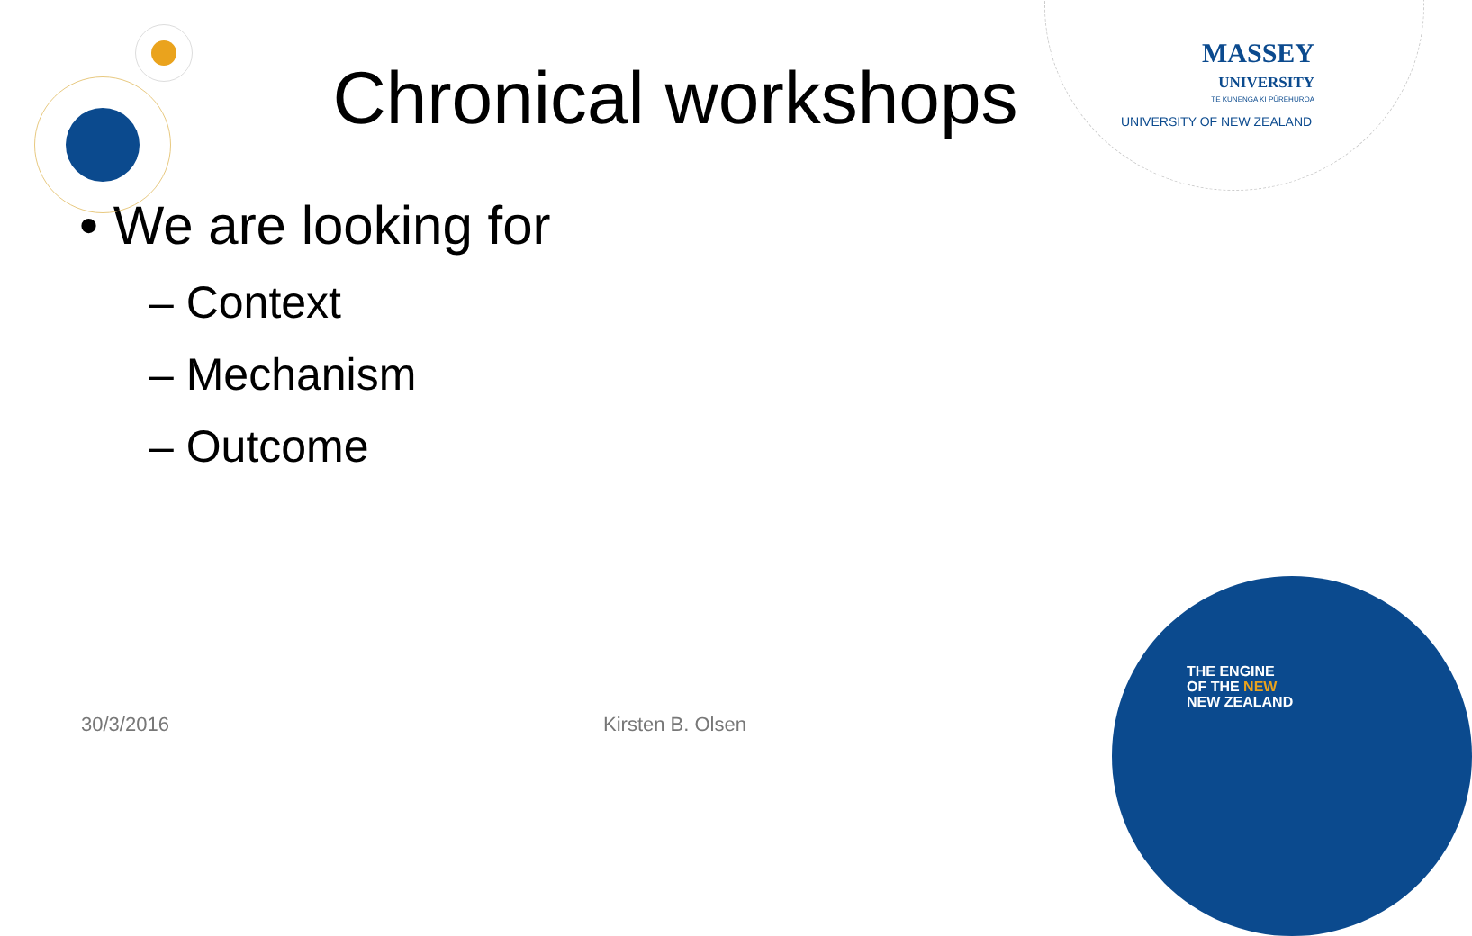MASSEY
UNIVERSITY
TE KUNENGA KI PŪREHUROA
UNIVERSITY OF NEW ZEALAND
Chronical workshops
• We are looking for
– Context
– Mechanism
– Outcome
THE ENGINE
OF THE NEW
NEW ZEALAND
30/3/2016 Kirsten B. Olsen